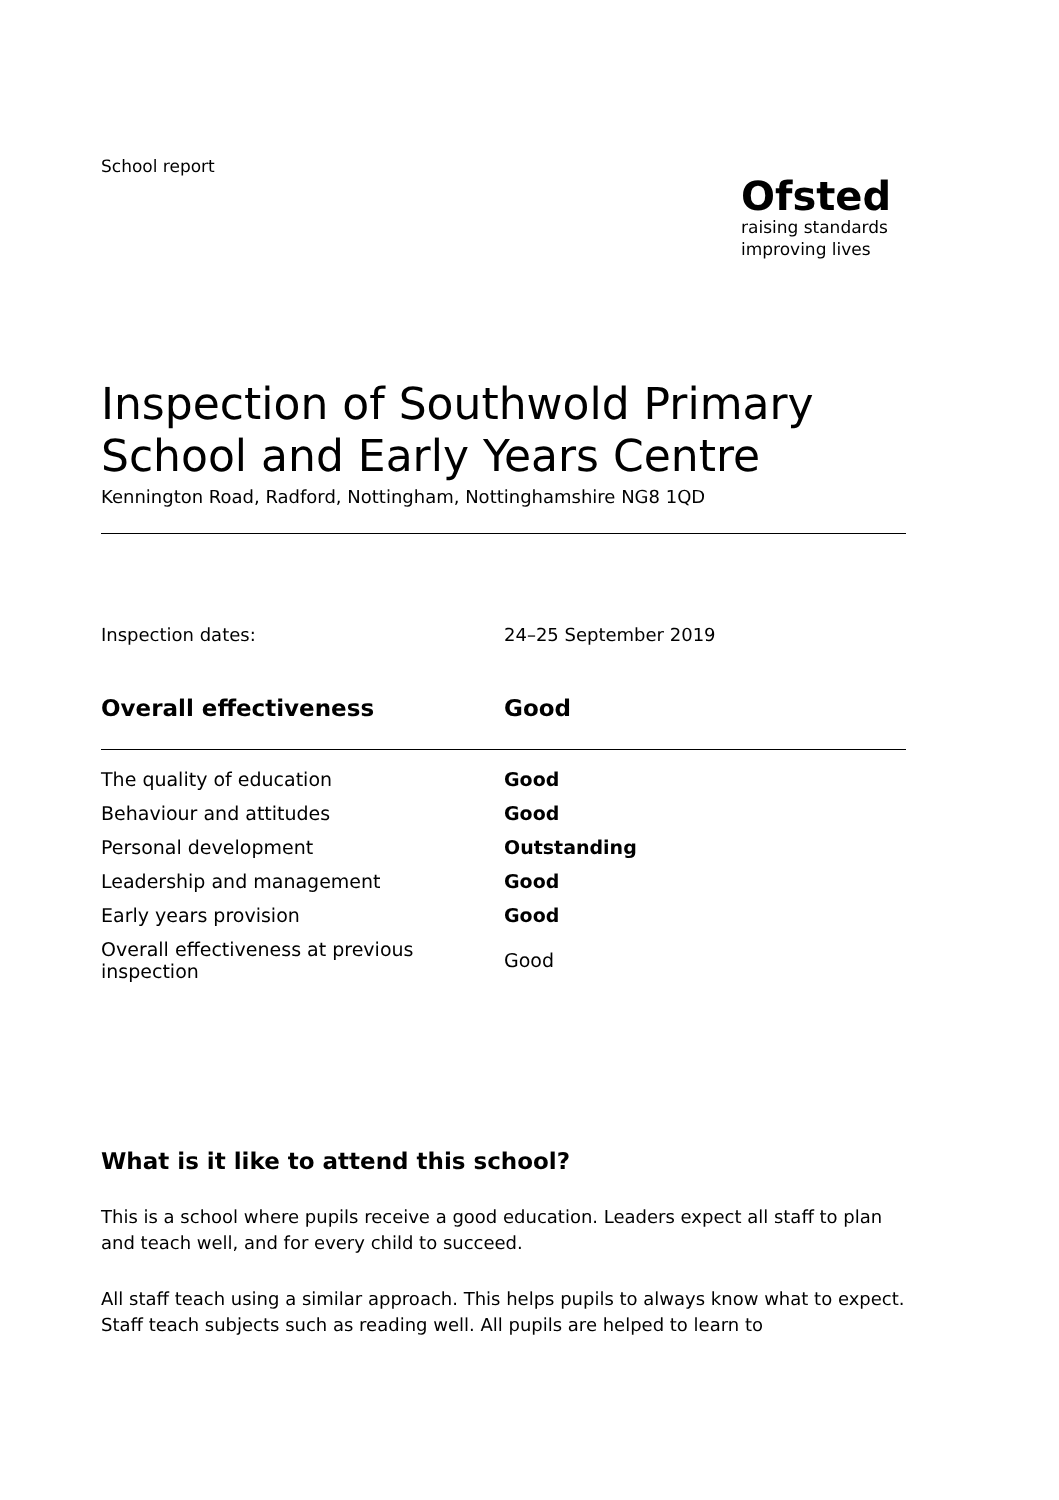School report
Ofsted
raising standards
improving lives
Inspection of Southwold Primary School and Early Years Centre
Kennington Road, Radford, Nottingham, Nottinghamshire NG8 1QD
Inspection dates: 24–25 September 2019
| Overall effectiveness | Good |
| --- | --- |
| The quality of education | Good |
| Behaviour and attitudes | Good |
| Personal development | Outstanding |
| Leadership and management | Good |
| Early years provision | Good |
| Overall effectiveness at previous inspection | Good |
What is it like to attend this school?
This is a school where pupils receive a good education. Leaders expect all staff to plan and teach well, and for every child to succeed.
All staff teach using a similar approach. This helps pupils to always know what to expect. Staff teach subjects such as reading well. All pupils are helped to learn to